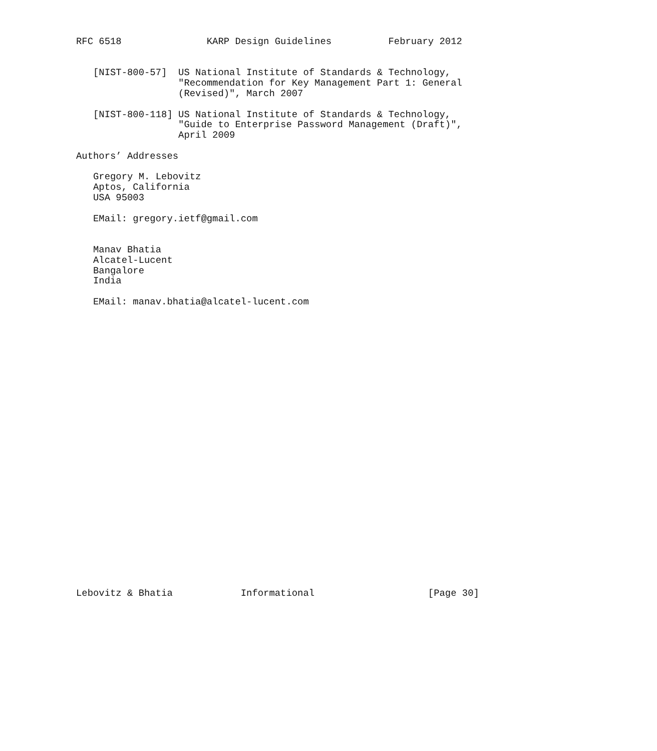RFC 6518               KARP Design Guidelines          February 2012


   [NIST-800-57]  US National Institute of Standards & Technology,
                  "Recommendation for Key Management Part 1: General
                  (Revised)", March 2007

   [NIST-800-118] US National Institute of Standards & Technology,
                  "Guide to Enterprise Password Management (Draft)",
                  April 2009

Authors’ Addresses

   Gregory M. Lebovitz
   Aptos, California
   USA 95003

   EMail: gregory.ietf@gmail.com


   Manav Bhatia
   Alcatel-Lucent
   Bangalore
   India

   EMail: manav.bhatia@alcatel-lucent.com



























Lebovitz & Bhatia            Informational                    [Page 30]